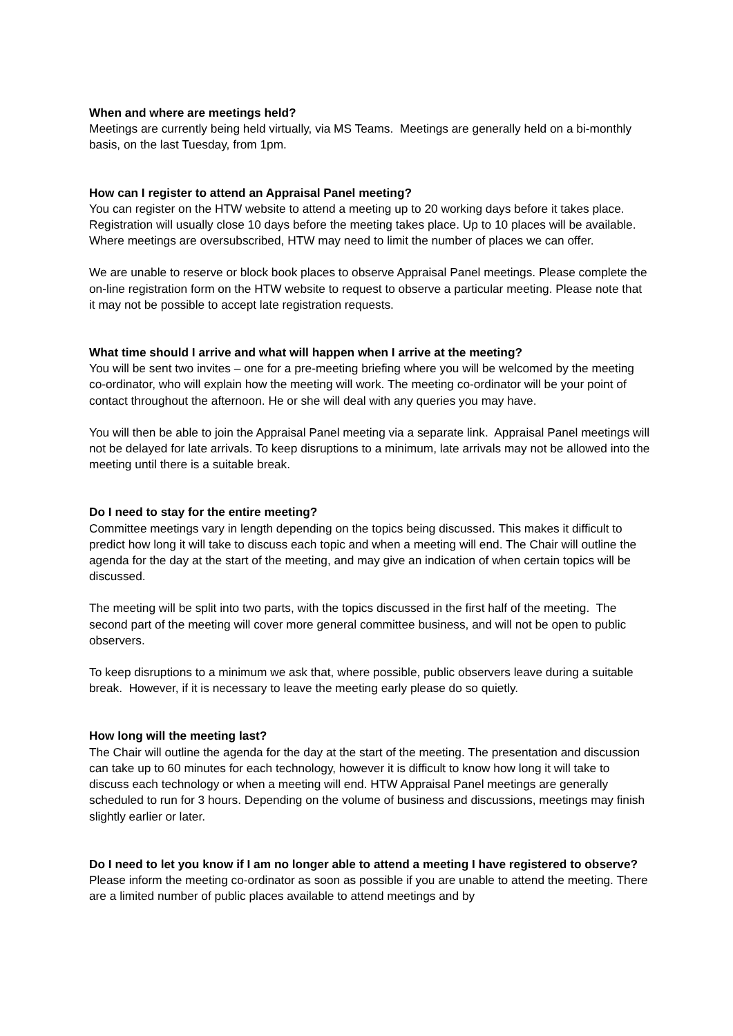When and where are meetings held?
Meetings are currently being held virtually, via MS Teams. Meetings are generally held on a bi-monthly basis, on the last Tuesday, from 1pm.
How can I register to attend an Appraisal Panel meeting?
You can register on the HTW website to attend a meeting up to 20 working days before it takes place. Registration will usually close 10 days before the meeting takes place. Up to 10 places will be available. Where meetings are oversubscribed, HTW may need to limit the number of places we can offer.
We are unable to reserve or block book places to observe Appraisal Panel meetings. Please complete the on-line registration form on the HTW website to request to observe a particular meeting. Please note that it may not be possible to accept late registration requests.
What time should I arrive and what will happen when I arrive at the meeting?
You will be sent two invites – one for a pre-meeting briefing where you will be welcomed by the meeting co-ordinator, who will explain how the meeting will work. The meeting co-ordinator will be your point of contact throughout the afternoon. He or she will deal with any queries you may have.
You will then be able to join the Appraisal Panel meeting via a separate link. Appraisal Panel meetings will not be delayed for late arrivals. To keep disruptions to a minimum, late arrivals may not be allowed into the meeting until there is a suitable break.
Do I need to stay for the entire meeting?
Committee meetings vary in length depending on the topics being discussed. This makes it difficult to predict how long it will take to discuss each topic and when a meeting will end. The Chair will outline the agenda for the day at the start of the meeting, and may give an indication of when certain topics will be discussed.
The meeting will be split into two parts, with the topics discussed in the first half of the meeting. The second part of the meeting will cover more general committee business, and will not be open to public observers.
To keep disruptions to a minimum we ask that, where possible, public observers leave during a suitable break. However, if it is necessary to leave the meeting early please do so quietly.
How long will the meeting last?
The Chair will outline the agenda for the day at the start of the meeting. The presentation and discussion can take up to 60 minutes for each technology, however it is difficult to know how long it will take to discuss each technology or when a meeting will end. HTW Appraisal Panel meetings are generally scheduled to run for 3 hours. Depending on the volume of business and discussions, meetings may finish slightly earlier or later.
Do I need to let you know if I am no longer able to attend a meeting I have registered to observe?
Please inform the meeting co-ordinator as soon as possible if you are unable to attend the meeting. There are a limited number of public places available to attend meetings and by